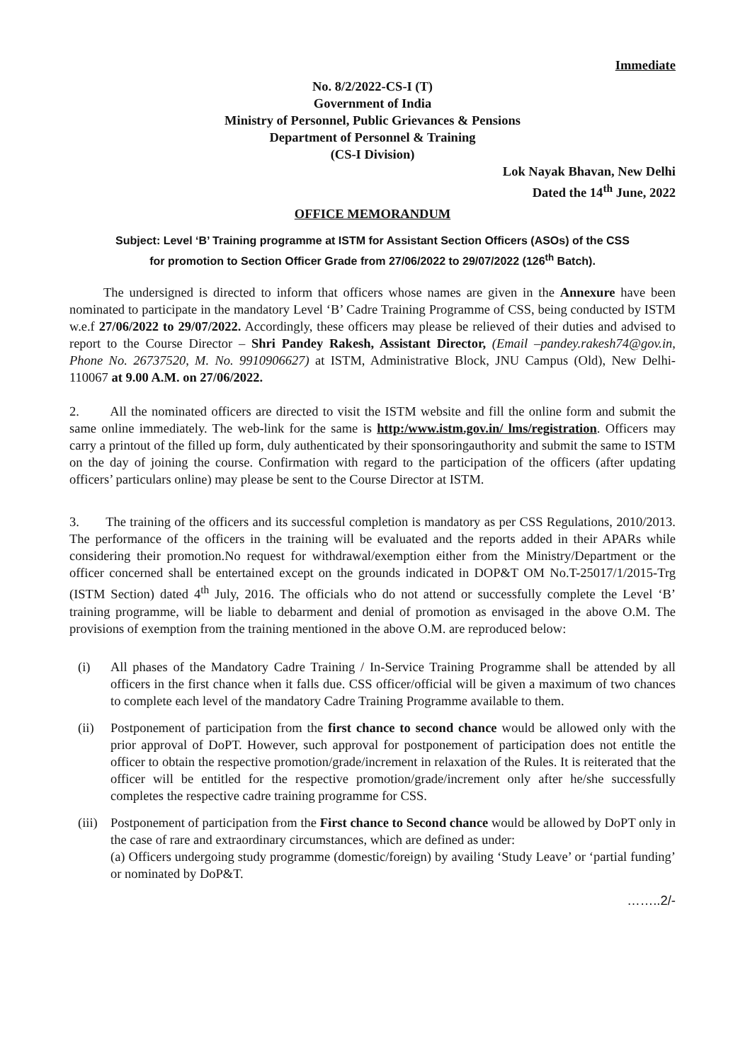Immediate
No. 8/2/2022-CS-I (T)
Government of India
Ministry of Personnel, Public Grievances & Pensions
Department of Personnel & Training
(CS-I Division)
Lok Nayak Bhavan, New Delhi
Dated the 14<sup>th</sup> June, 2022
OFFICE MEMORANDUM
Subject: Level ‘B’ Training programme at ISTM for Assistant Section Officers (ASOs) of the CSS
for promotion to Section Officer Grade from 27/06/2022 to 29/07/2022 (126<sup>th</sup> Batch).
The undersigned is directed to inform that officers whose names are given in the Annexure have been nominated to participate in the mandatory Level ‘B’ Cadre Training Programme of CSS, being conducted by ISTM w.e.f 27/06/2022 to 29/07/2022. Accordingly, these officers may please be relieved of their duties and advised to report to the Course Director – Shri Pandey Rakesh, Assistant Director, (Email –pandey.rakesh74@gov.in, Phone No. 26737520, M. No. 9910906627) at ISTM, Administrative Block, JNU Campus (Old), New Delhi- 110067 at 9.00 A.M. on 27/06/2022.
2. All the nominated officers are directed to visit the ISTM website and fill the online form and submit the same online immediately. The web-link for the same is http:/www.istm.gov.in/ lms/registration. Officers may carry a printout of the filled up form, duly authenticated by their sponsoringauthority and submit the same to ISTM on the day of joining the course. Confirmation with regard to the participation of the officers (after updating officers’ particulars online) may please be sent to the Course Director at ISTM.
3. The training of the officers and its successful completion is mandatory as per CSS Regulations, 2010/2013. The performance of the officers in the training will be evaluated and the reports added in their APARs while considering their promotion.No request for withdrawal/exemption either from the Ministry/Department or the officer concerned shall be entertained except on the grounds indicated in DOP&T OM No.T-25017/1/2015-Trg (ISTM Section) dated 4<sup>th</sup> July, 2016. The officials who do not attend or successfully complete the Level ‘B’ training programme, will be liable to debarment and denial of promotion as envisaged in the above O.M. The provisions of exemption from the training mentioned in the above O.M. are reproduced below:
(i) All phases of the Mandatory Cadre Training / In-Service Training Programme shall be attended by all officers in the first chance when it falls due. CSS officer/official will be given a maximum of two chances to complete each level of the mandatory Cadre Training Programme available to them.
(ii) Postponement of participation from the first chance to second chance would be allowed only with the prior approval of DoPT. However, such approval for postponement of participation does not entitle the officer to obtain the respective promotion/grade/increment in relaxation of the Rules. It is reiterated that the officer will be entitled for the respective promotion/grade/increment only after he/she successfully completes the respective cadre training programme for CSS.
(iii) Postponement of participation from the First chance to Second chance would be allowed by DoPT only in the case of rare and extraordinary circumstances, which are defined as under:
(a) Officers undergoing study programme (domestic/foreign) by availing ‘Study Leave’ or ‘partial funding’ or nominated by DoP&T.
……..2/-